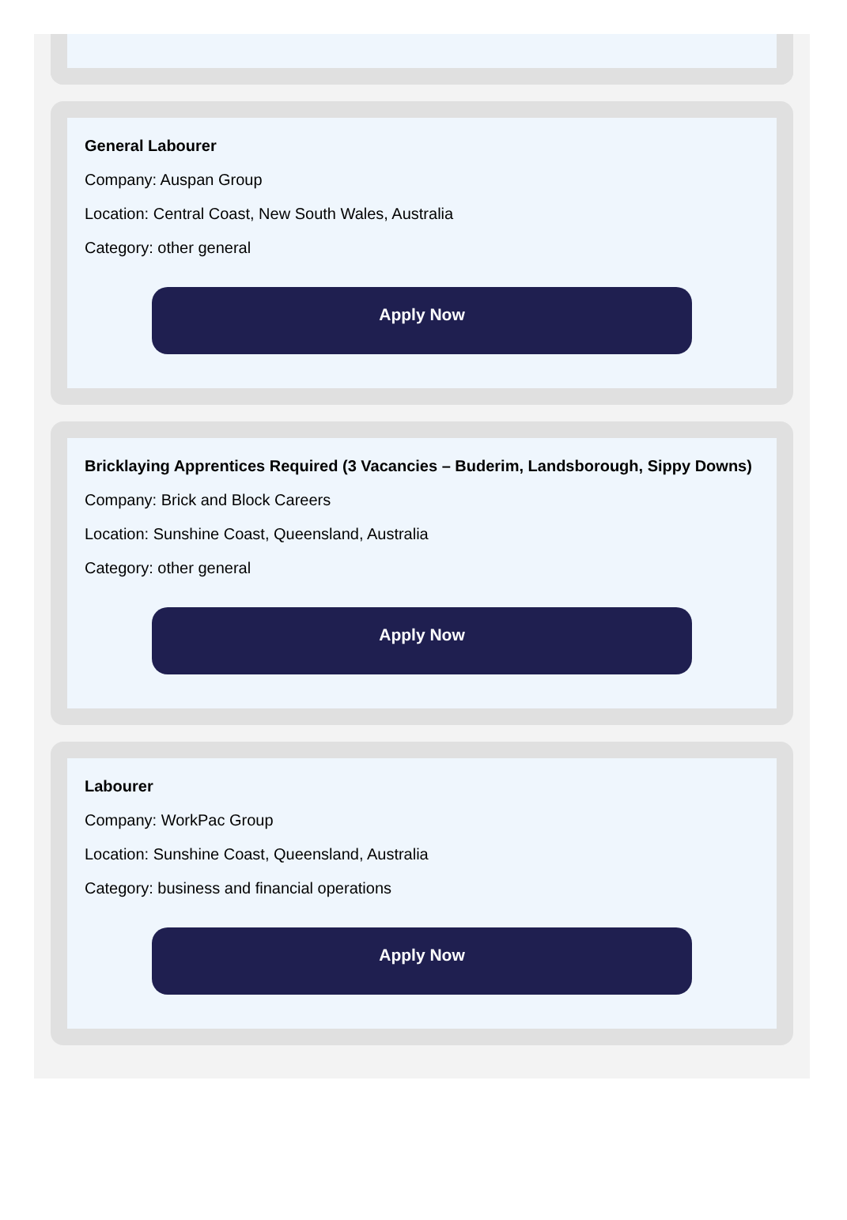General Labourer
Company: Auspan Group
Location: Central Coast, New South Wales, Australia
Category: other general
Apply Now
Bricklaying Apprentices Required (3 Vacancies – Buderim, Landsborough, Sippy Downs)
Company: Brick and Block Careers
Location: Sunshine Coast, Queensland, Australia
Category: other general
Apply Now
Labourer
Company: WorkPac Group
Location: Sunshine Coast, Queensland, Australia
Category: business and financial operations
Apply Now